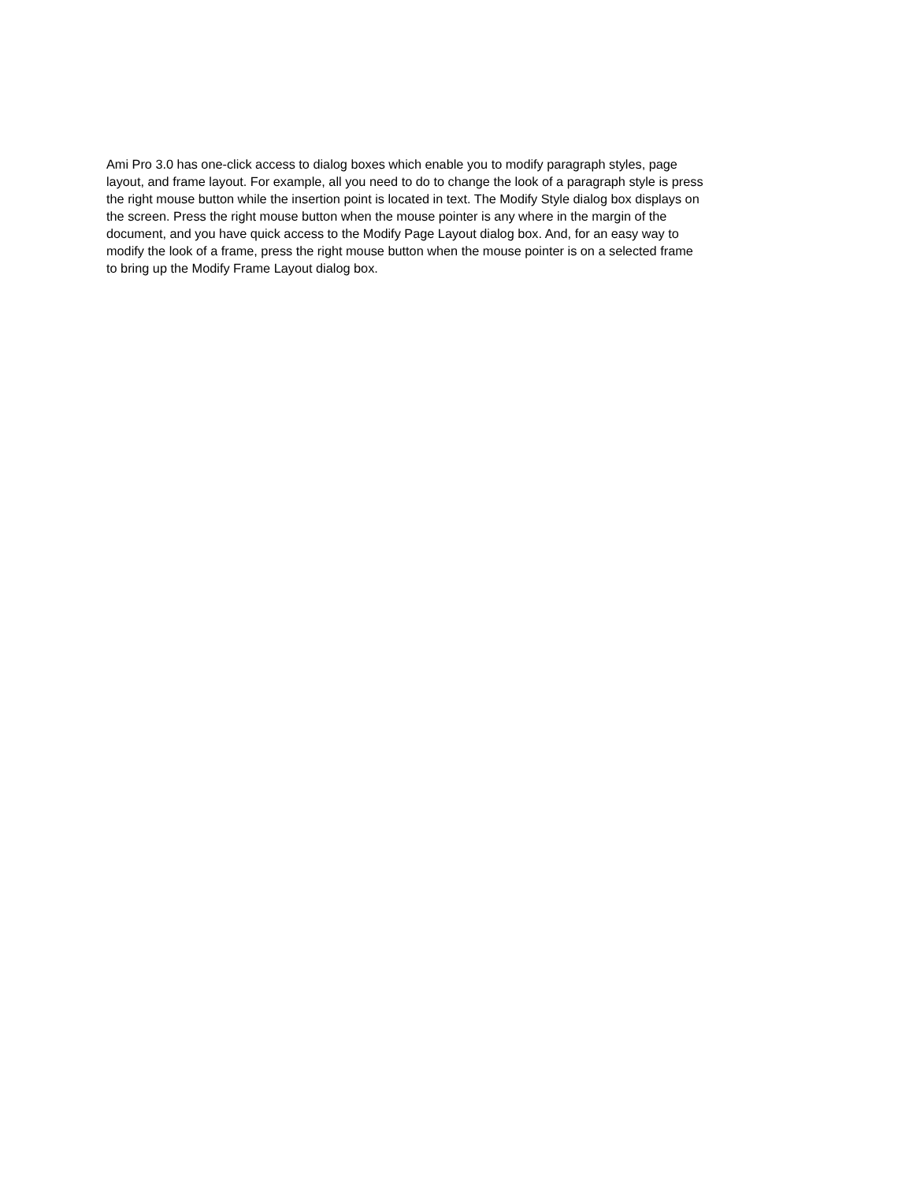Ami Pro 3.0 has one-click access to dialog boxes which enable you to modify paragraph styles, page
layout, and frame layout. For example, all you need to do to change the look of a paragraph style is press
the right mouse button while the insertion point is located in text. The Modify Style dialog box displays on
the screen. Press the right mouse button when the mouse pointer is any where in the margin of the
document, and you have quick access to the Modify Page Layout dialog box. And, for an easy way to
modify the look of a frame, press the right mouse button when the mouse pointer is on a selected frame
to bring up the Modify Frame Layout dialog box.